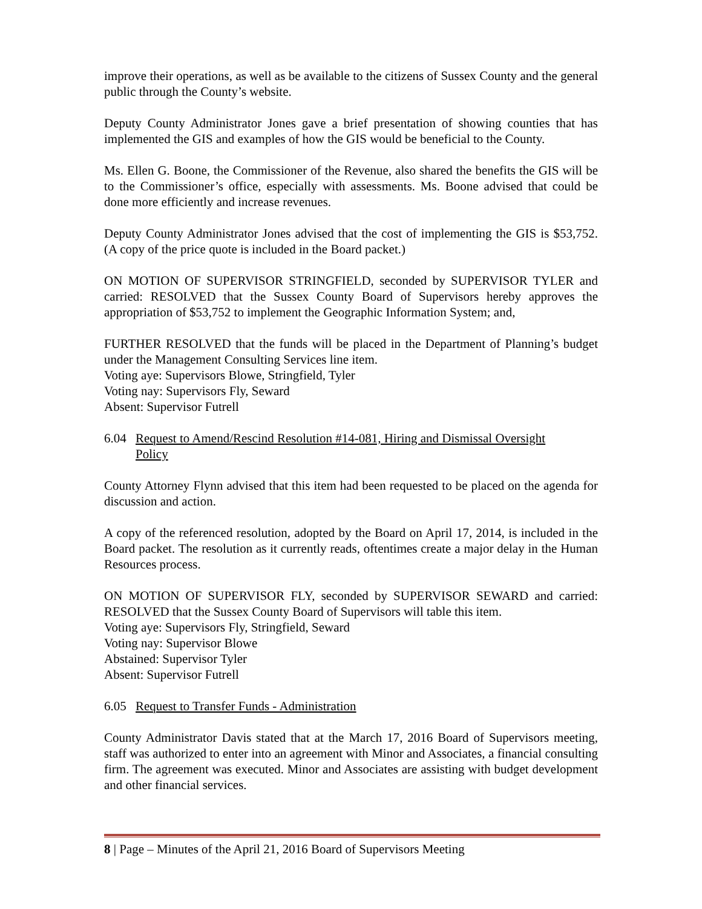improve their operations, as well as be available to the citizens of Sussex County and the general public through the County’s website.
Deputy County Administrator Jones gave a brief presentation of showing counties that has implemented the GIS and examples of how the GIS would be beneficial to the County.
Ms. Ellen G. Boone, the Commissioner of the Revenue, also shared the benefits the GIS will be to the Commissioner’s office, especially with assessments. Ms. Boone advised that could be done more efficiently and increase revenues.
Deputy County Administrator Jones advised that the cost of implementing the GIS is $53,752. (A copy of the price quote is included in the Board packet.)
ON MOTION OF SUPERVISOR STRINGFIELD, seconded by SUPERVISOR TYLER and carried: RESOLVED that the Sussex County Board of Supervisors hereby approves the appropriation of $53,752 to implement the Geographic Information System; and,
FURTHER RESOLVED that the funds will be placed in the Department of Planning’s budget under the Management Consulting Services line item.
Voting aye: Supervisors Blowe, Stringfield, Tyler
Voting nay: Supervisors Fly, Seward
Absent: Supervisor Futrell
6.04 Request to Amend/Rescind Resolution #14-081, Hiring and Dismissal Oversight
Policy
County Attorney Flynn advised that this item had been requested to be placed on the agenda for discussion and action.
A copy of the referenced resolution, adopted by the Board on April 17, 2014, is included in the Board packet. The resolution as it currently reads, oftentimes create a major delay in the Human Resources process.
ON MOTION OF SUPERVISOR FLY, seconded by SUPERVISOR SEWARD and carried: RESOLVED that the Sussex County Board of Supervisors will table this item.
Voting aye: Supervisors Fly, Stringfield, Seward
Voting nay: Supervisor Blowe
Abstained: Supervisor Tyler
Absent: Supervisor Futrell
6.05 Request to Transfer Funds - Administration
County Administrator Davis stated that at the March 17, 2016 Board of Supervisors meeting, staff was authorized to enter into an agreement with Minor and Associates, a financial consulting firm. The agreement was executed. Minor and Associates are assisting with budget development and other financial services.
8 | Page – Minutes of the April 21, 2016 Board of Supervisors Meeting